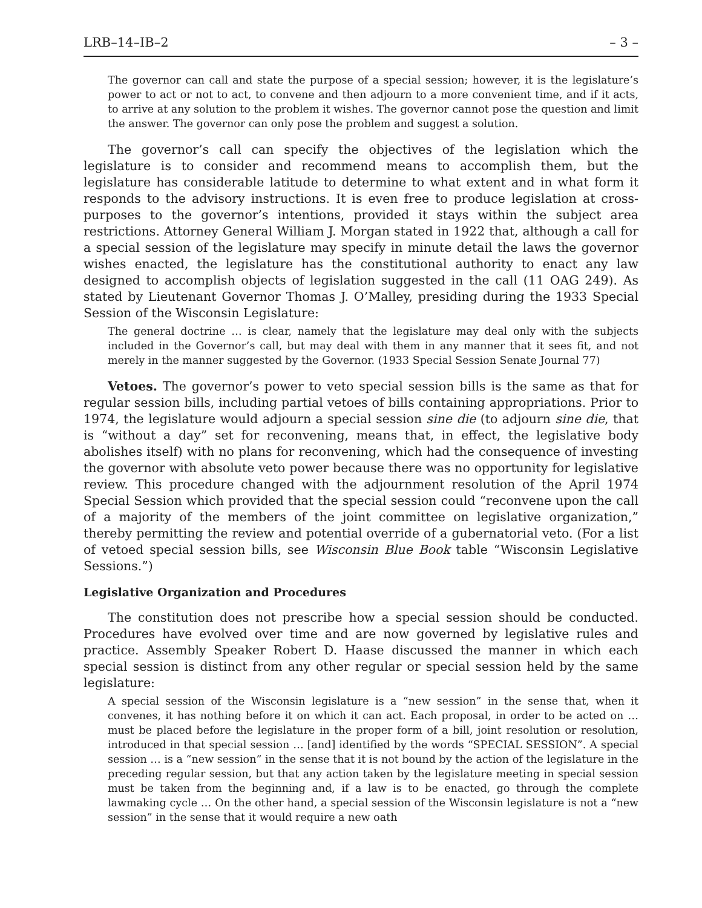LRB–14–IB–2 – 3 –
The governor can call and state the purpose of a special session; however, it is the legislature’s power to act or not to act, to convene and then adjourn to a more convenient time, and if it acts, to arrive at any solution to the problem it wishes. The governor cannot pose the question and limit the answer. The governor can only pose the problem and suggest a solution.
The governor’s call can specify the objectives of the legislation which the legislature is to consider and recommend means to accomplish them, but the legislature has considerable latitude to determine to what extent and in what form it responds to the advisory instructions. It is even free to produce legislation at cross-purposes to the governor’s intentions, provided it stays within the subject area restrictions. Attorney General William J. Morgan stated in 1922 that, although a call for a special session of the legislature may specify in minute detail the laws the governor wishes enacted, the legislature has the constitutional authority to enact any law designed to accomplish objects of legislation suggested in the call (11 OAG 249). As stated by Lieutenant Governor Thomas J. O’Malley, presiding during the 1933 Special Session of the Wisconsin Legislature:
The general doctrine … is clear, namely that the legislature may deal only with the subjects included in the Governor’s call, but may deal with them in any manner that it sees fit, and not merely in the manner suggested by the Governor. (1933 Special Session Senate Journal 77)
Vetoes. The governor’s power to veto special session bills is the same as that for regular session bills, including partial vetoes of bills containing appropriations. Prior to 1974, the legislature would adjourn a special session sine die (to adjourn sine die, that is “without a day” set for reconvening, means that, in effect, the legislative body abolishes itself) with no plans for reconvening, which had the consequence of investing the governor with absolute veto power because there was no opportunity for legislative review. This procedure changed with the adjournment resolution of the April 1974 Special Session which provided that the special session could “reconvene upon the call of a majority of the members of the joint committee on legislative organization,” thereby permitting the review and potential override of a gubernatorial veto. (For a list of vetoed special session bills, see Wisconsin Blue Book table “Wisconsin Legislative Sessions.”)
Legislative Organization and Procedures
The constitution does not prescribe how a special session should be conducted. Procedures have evolved over time and are now governed by legislative rules and practice. Assembly Speaker Robert D. Haase discussed the manner in which each special session is distinct from any other regular or special session held by the same legislature:
A special session of the Wisconsin legislature is a “new session” in the sense that, when it convenes, it has nothing before it on which it can act. Each proposal, in order to be acted on … must be placed before the legislature in the proper form of a bill, joint resolution or resolution, introduced in that special session … [and] identified by the words “SPECIAL SESSION”. A special session … is a “new session” in the sense that it is not bound by the action of the legislature in the preceding regular session, but that any action taken by the legislature meeting in special session must be taken from the beginning and, if a law is to be enacted, go through the complete lawmaking cycle … On the other hand, a special session of the Wisconsin legislature is not a “new session” in the sense that it would require a new oath